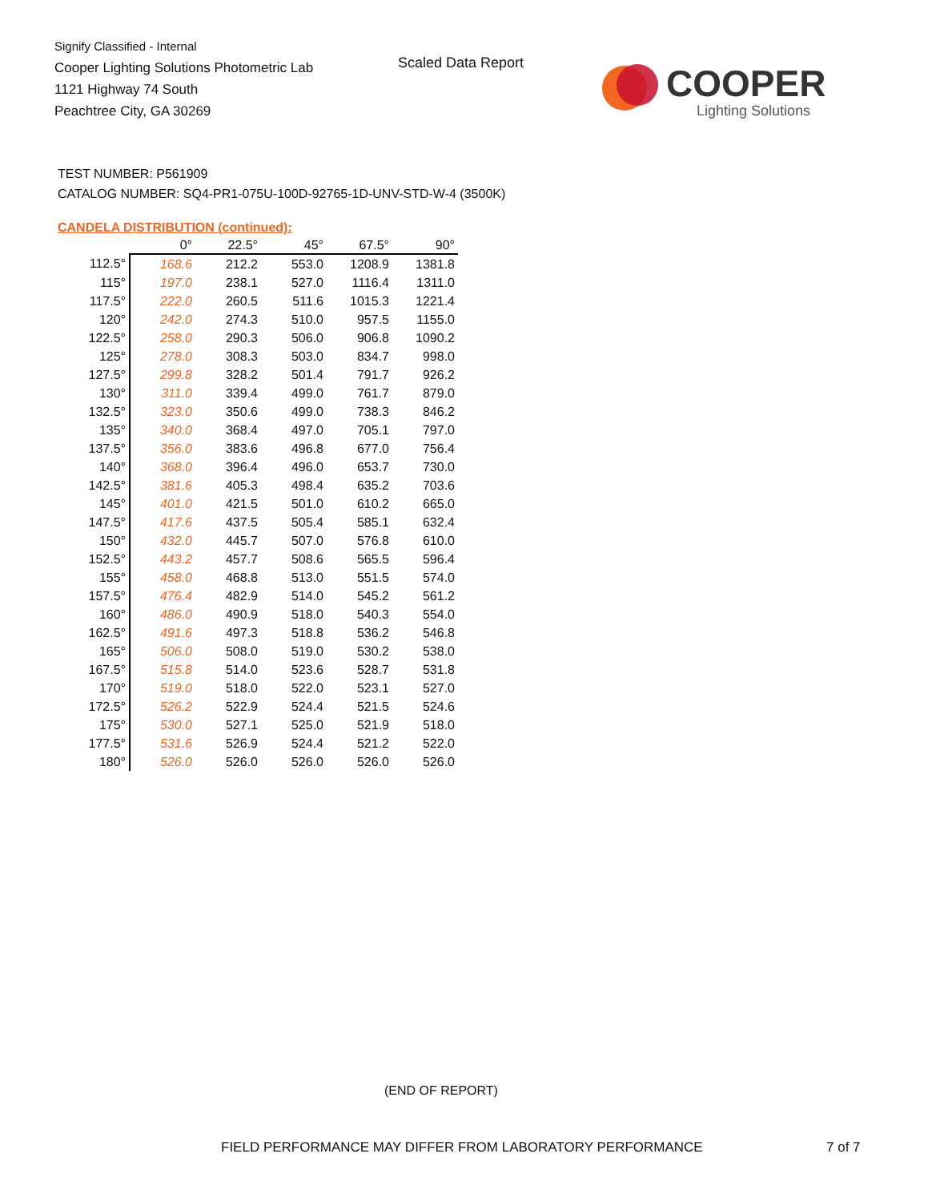Signify Classified - Internal
Cooper Lighting Solutions Photometric Lab
1121 Highway 74 South
Peachtree City, GA 30269
Scaled Data Report
COOPER
Lighting Solutions
TEST NUMBER: P561909
CATALOG NUMBER: SQ4-PR1-075U-100D-92765-1D-UNV-STD-W-4 (3500K)
CANDELA DISTRIBUTION (continued):
| | 0° | 22.5° | 45° | 67.5° | 90° |
| --- | --- | --- | --- | --- | --- |
| 112.5° | 168.6 | 212.2 | 553.0 | 1208.9 | 1381.8 |
| 115° | 197.0 | 238.1 | 527.0 | 1116.4 | 1311.0 |
| 117.5° | 222.0 | 260.5 | 511.6 | 1015.3 | 1221.4 |
| 120° | 242.0 | 274.3 | 510.0 | 957.5 | 1155.0 |
| 122.5° | 258.0 | 290.3 | 506.0 | 906.8 | 1090.2 |
| 125° | 278.0 | 308.3 | 503.0 | 834.7 | 998.0 |
| 127.5° | 299.8 | 328.2 | 501.4 | 791.7 | 926.2 |
| 130° | 311.0 | 339.4 | 499.0 | 761.7 | 879.0 |
| 132.5° | 323.0 | 350.6 | 499.0 | 738.3 | 846.2 |
| 135° | 340.0 | 368.4 | 497.0 | 705.1 | 797.0 |
| 137.5° | 356.0 | 383.6 | 496.8 | 677.0 | 756.4 |
| 140° | 368.0 | 396.4 | 496.0 | 653.7 | 730.0 |
| 142.5° | 381.6 | 405.3 | 498.4 | 635.2 | 703.6 |
| 145° | 401.0 | 421.5 | 501.0 | 610.2 | 665.0 |
| 147.5° | 417.6 | 437.5 | 505.4 | 585.1 | 632.4 |
| 150° | 432.0 | 445.7 | 507.0 | 576.8 | 610.0 |
| 152.5° | 443.2 | 457.7 | 508.6 | 565.5 | 596.4 |
| 155° | 458.0 | 468.8 | 513.0 | 551.5 | 574.0 |
| 157.5° | 476.4 | 482.9 | 514.0 | 545.2 | 561.2 |
| 160° | 486.0 | 490.9 | 518.0 | 540.3 | 554.0 |
| 162.5° | 491.6 | 497.3 | 518.8 | 536.2 | 546.8 |
| 165° | 506.0 | 508.0 | 519.0 | 530.2 | 538.0 |
| 167.5° | 515.8 | 514.0 | 523.6 | 528.7 | 531.8 |
| 170° | 519.0 | 518.0 | 522.0 | 523.1 | 527.0 |
| 172.5° | 526.2 | 522.9 | 524.4 | 521.5 | 524.6 |
| 175° | 530.0 | 527.1 | 525.0 | 521.9 | 518.0 |
| 177.5° | 531.6 | 526.9 | 524.4 | 521.2 | 522.0 |
| 180° | 526.0 | 526.0 | 526.0 | 526.0 | 526.0 |
(END OF REPORT)
FIELD PERFORMANCE MAY DIFFER FROM LABORATORY PERFORMANCE
7 of 7